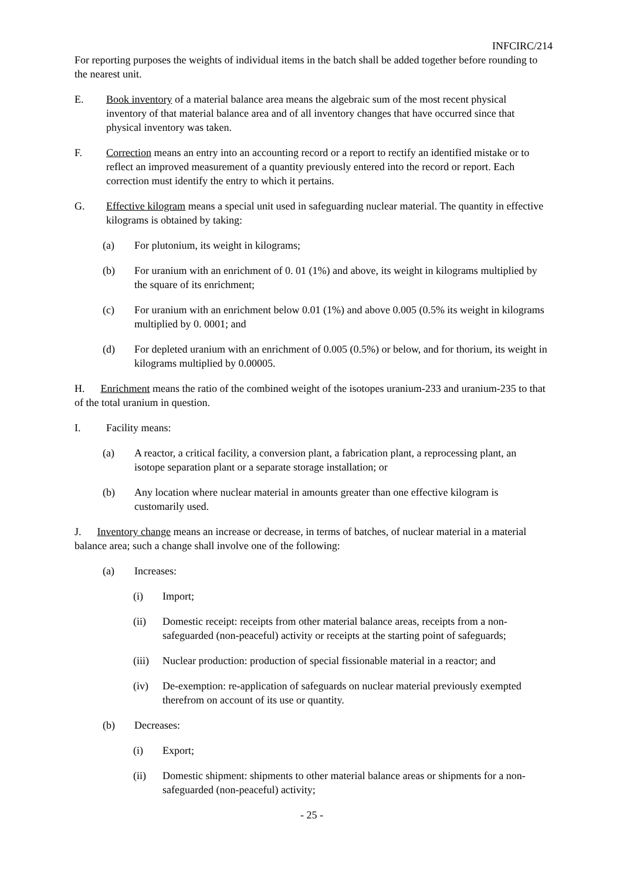INFCIRC/214
For reporting purposes the weights of individual items in the batch shall be added together before rounding to the nearest unit.
E. Book inventory of a material balance area means the algebraic sum of the most recent physical inventory of that material balance area and of all inventory changes that have occurred since that physical inventory was taken.
F. Correction means an entry into an accounting record or a report to rectify an identified mistake or to reflect an improved measurement of a quantity previously entered into the record or report. Each correction must identify the entry to which it pertains.
G. Effective kilogram means a special unit used in safeguarding nuclear material. The quantity in effective kilograms is obtained by taking:
(a) For plutonium, its weight in kilograms;
(b) For uranium with an enrichment of 0. 01 (1%) and above, its weight in kilograms multiplied by the square of its enrichment;
(c) For uranium with an enrichment below 0.01 (1%) and above 0.005 (0.5% its weight in kilograms multiplied by 0. 0001; and
(d) For depleted uranium with an enrichment of 0.005 (0.5%) or below, and for thorium, its weight in kilograms multiplied by 0.00005.
H. Enrichment means the ratio of the combined weight of the isotopes uranium-233 and uranium-235 to that of the total uranium in question.
I. Facility means:
(a) A reactor, a critical facility, a conversion plant, a fabrication plant, a reprocessing plant, an isotope separation plant or a separate storage installation; or
(b) Any location where nuclear material in amounts greater than one effective kilogram is customarily used.
J. Inventory change means an increase or decrease, in terms of batches, of nuclear material in a material balance area; such a change shall involve one of the following:
(a) Increases:
(i) Import;
(ii) Domestic receipt: receipts from other material balance areas, receipts from a non-safeguarded (non-peaceful) activity or receipts at the starting point of safeguards;
(iii) Nuclear production: production of special fissionable material in a reactor; and
(iv) De-exemption: re-application of safeguards on nuclear material previously exempted therefrom on account of its use or quantity.
(b) Decreases:
(i) Export;
(ii) Domestic shipment: shipments to other material balance areas or shipments for a non-safeguarded (non-peaceful) activity;
- 25 -